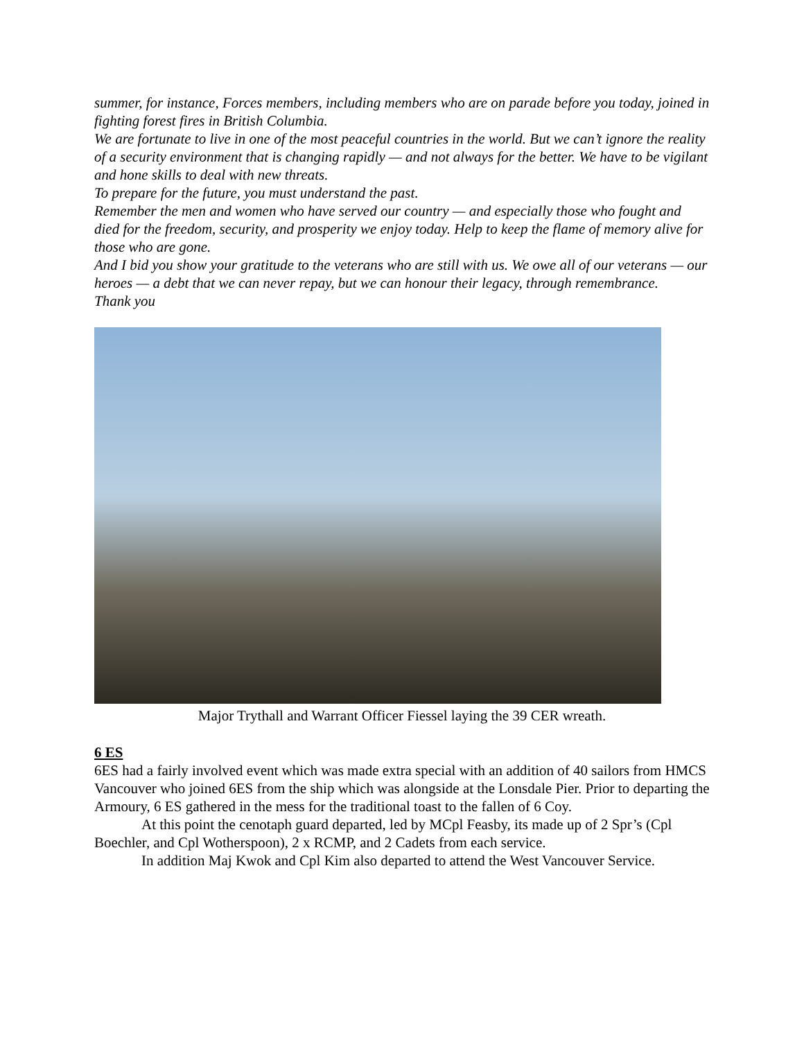summer, for instance, Forces members, including members who are on parade before you today, joined in fighting forest fires in British Columbia.
We are fortunate to live in one of the most peaceful countries in the world. But we can’t ignore the reality of a security environment that is changing rapidly — and not always for the better. We have to be vigilant and hone skills to deal with new threats.
To prepare for the future, you must understand the past.
Remember the men and women who have served our country — and especially those who fought and died for the freedom, security, and prosperity we enjoy today. Help to keep the flame of memory alive for those who are gone.
And I bid you show your gratitude to the veterans who are still with us. We owe all of our veterans — our heroes — a debt that we can never repay, but we can honour their legacy, through remembrance.
Thank you
Major Trythall and Warrant Officer Fiessel laying the 39 CER wreath.
6 ES
6ES had a fairly involved event which was made extra special with an addition of 40 sailors from HMCS Vancouver who joined 6ES from the ship which was alongside at the Lonsdale Pier. Prior to departing the Armoury, 6 ES gathered in the mess for the traditional toast to the fallen of 6 Coy.
At this point the cenotaph guard departed, led by MCpl Feasby, its made up of 2 Spr’s (Cpl Boechler, and Cpl Wotherspoon), 2 x RCMP, and 2 Cadets from each service.
In addition Maj Kwok and Cpl Kim also departed to attend the West Vancouver Service.